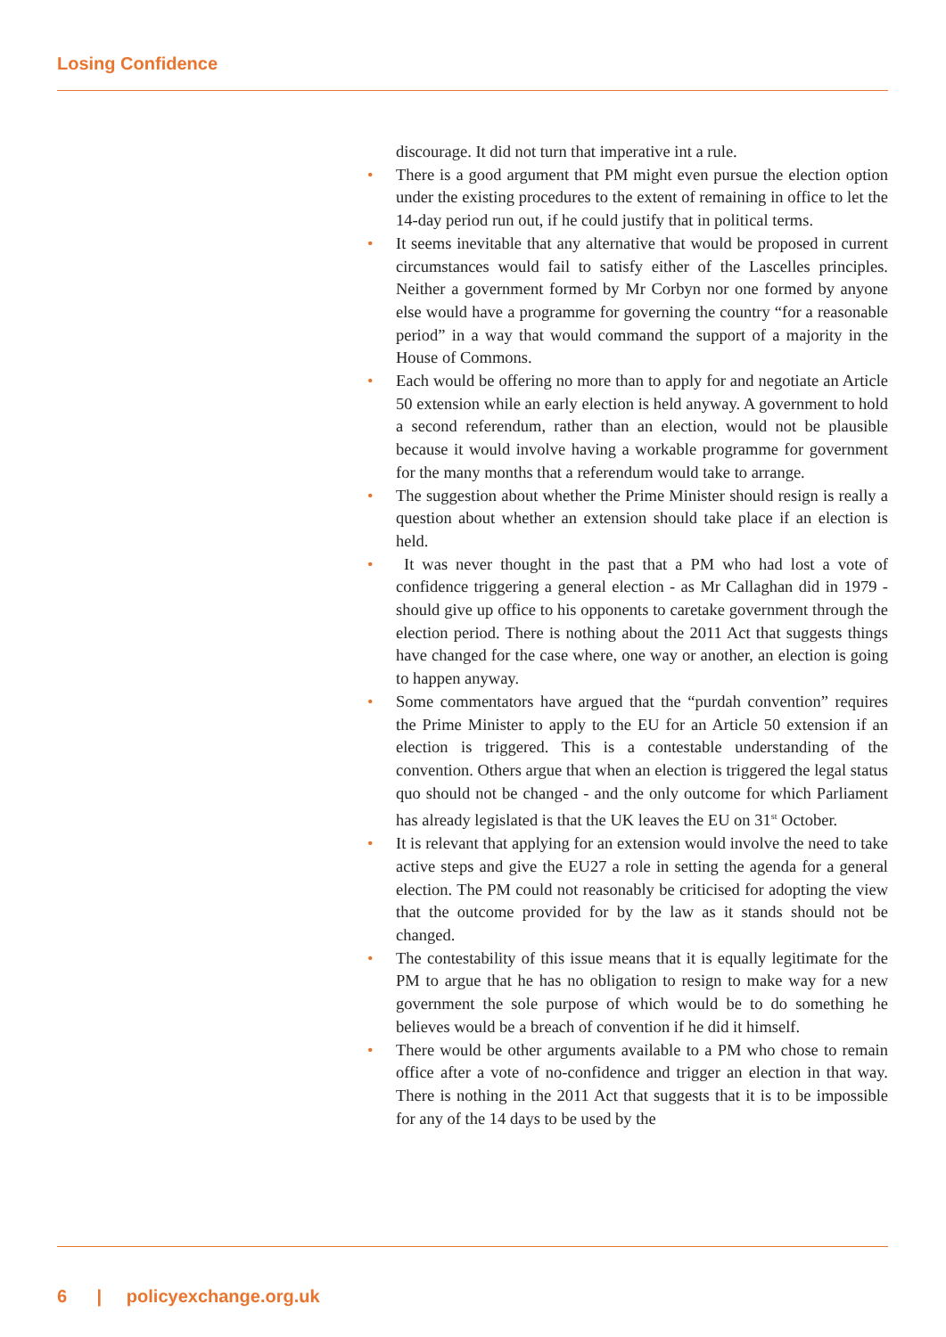Losing Confidence
discourage. It did not turn that imperative int a rule.
• There is a good argument that PM might even pursue the election option under the existing procedures to the extent of remaining in office to let the 14-day period run out, if he could justify that in political terms.
• It seems inevitable that any alternative that would be proposed in current circumstances would fail to satisfy either of the Lascelles principles. Neither a government formed by Mr Corbyn nor one formed by anyone else would have a programme for governing the country “for a reasonable period” in a way that would command the support of a majority in the House of Commons.
• Each would be offering no more than to apply for and negotiate an Article 50 extension while an early election is held anyway. A government to hold a second referendum, rather than an election, would not be plausible because it would involve having a workable programme for government for the many months that a referendum would take to arrange.
• The suggestion about whether the Prime Minister should resign is really a question about whether an extension should take place if an election is held.
• It was never thought in the past that a PM who had lost a vote of confidence triggering a general election - as Mr Callaghan did in 1979 - should give up office to his opponents to caretake government through the election period. There is nothing about the 2011 Act that suggests things have changed for the case where, one way or another, an election is going to happen anyway.
• Some commentators have argued that the “purdah convention” requires the Prime Minister to apply to the EU for an Article 50 extension if an election is triggered. This is a contestable understanding of the convention. Others argue that when an election is triggered the legal status quo should not be changed - and the only outcome for which Parliament has already legislated is that the UK leaves the EU on 31<sup>st</sup> October.
• It is relevant that applying for an extension would involve the need to take active steps and give the EU27 a role in setting the agenda for a general election. The PM could not reasonably be criticised for adopting the view that the outcome provided for by the law as it stands should not be changed.
• The contestability of this issue means that it is equally legitimate for the PM to argue that he has no obligation to resign to make way for a new government the sole purpose of which would be to do something he believes would be a breach of convention if he did it himself.
• There would be other arguments available to a PM who chose to remain office after a vote of no-confidence and trigger an election in that way. There is nothing in the 2011 Act that suggests that it is to be impossible for any of the 14 days to be used by the
6 | policyexchange.org.uk